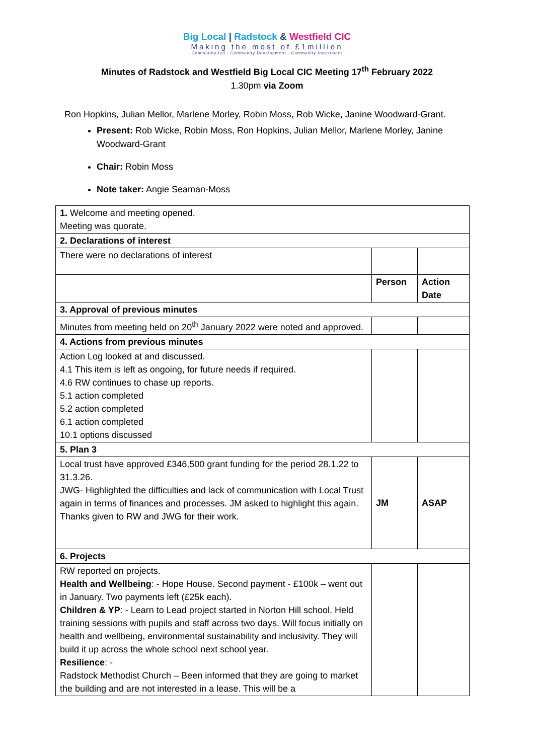Big Local | Radstock & Westfield CIC
Making the most of £1million
Community-led - Community Development - Community Investment
Minutes of Radstock and Westfield Big Local CIC Meeting 17<sup>th</sup> February 2022
1.30pm via Zoom
Ron Hopkins, Julian Mellor, Marlene Morley, Robin Moss, Rob Wicke, Janine Woodward-Grant.
Present: Rob Wicke, Robin Moss, Ron Hopkins, Julian Mellor, Marlene Morley, Janine Woodward-Grant
Chair: Robin Moss
Note taker: Angie Seaman-Moss
| 1. Welcome and meeting opened. Meeting was quorate. | | |
| 2. Declarations of interest | | |
| There were no declarations of interest | | |
| | Person | Action Date |
| 3. Approval of previous minutes | | |
| Minutes from meeting held on 20<sup>th</sup> January 2022 were noted and approved. | | |
| 4. Actions from previous minutes | | |
| Action Log looked at and discussed. 4.1 This item is left as ongoing, for future needs if required. 4.6 RW continues to chase up reports. 5.1 action completed 5.2 action completed 6.1 action completed 10.1 options discussed | | |
| 5. Plan 3 | | |
| Local trust have approved £346,500 grant funding for the period 28.1.22 to 31.3.26. JWG- Highlighted the difficulties and lack of communication with Local Trust again in terms of finances and processes. JM asked to highlight this again. Thanks given to RW and JWG for their work. | JM | ASAP |
| 6. Projects | | |
| RW reported on projects. Health and Wellbeing : - Hope House. Second payment - £100k – went out in January. Two payments left (£25k each). Children & YP : - Learn to Lead project started in Norton Hill school. Held training sessions with pupils and staff across two days. Will focus initially on health and wellbeing, environmental sustainability and inclusivity. They will build it up across the whole school next school year. Resilience : - Radstock Methodist Church – Been informed that they are going to market the building and are not interested in a lease. This will be a | | |